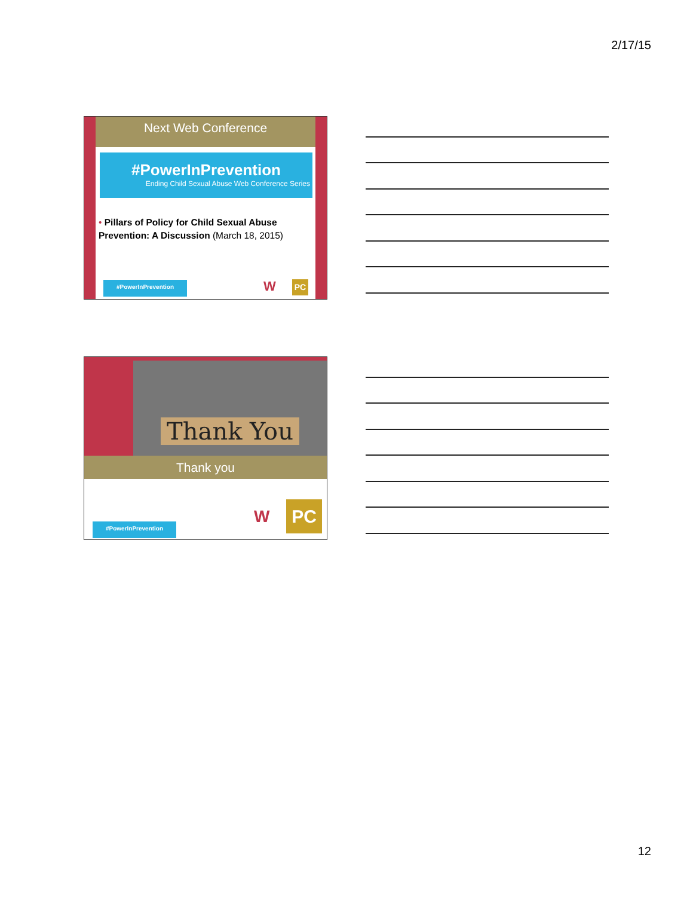2/17/15
Next Web Conference
#PowerInPrevention
Ending Child Sexual Abuse Web Conference Series
• Pillars of Policy for Child Sexual Abuse Prevention: A Discussion (March 18, 2015)
#PowerInPrevention W PC
Thank You
Thank you
#PowerInPrevention
W PC
12